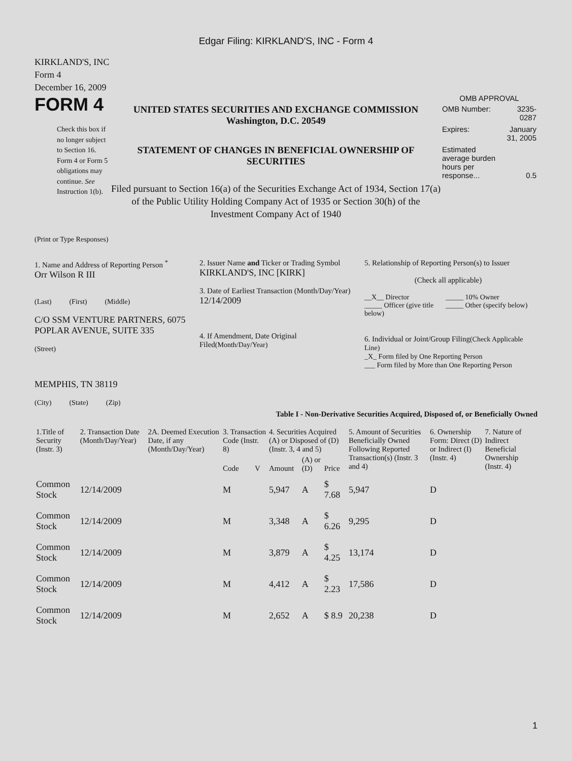Edgar Filing: KIRKLAND'S, INC - Form 4
KIRKLAND'S, INC
Form 4
December 16, 2009
FORM 4
Check this box if no longer subject to Section 16. Form 4 or Form 5 obligations may continue. See Instruction 1(b).
UNITED STATES SECURITIES AND EXCHANGE COMMISSION
Washington, D.C. 20549
STATEMENT OF CHANGES IN BENEFICIAL OWNERSHIP OF SECURITIES
Filed pursuant to Section 16(a) of the Securities Exchange Act of 1934, Section 17(a) of the Public Utility Holding Company Act of 1935 or Section 30(h) of the Investment Company Act of 1940
OMB APPROVAL
| OMB Number: | 3235-0287 |
| Expires: | January 31, 2005 |
| Estimated average burden hours per response... | 0.5 |
(Print or Type Responses)
1. Name and Address of Reporting Person <sup>*</sup>
Orr Wilson R III
(Last) (First) (Middle)
C/O SSM VENTURE PARTNERS, 6075 POPLAR AVENUE, SUITE 335
(Street)
MEMPHIS, TN 38119
(City) (State) (Zip)
2. Issuer Name and Ticker or Trading Symbol
KIRKLAND'S, INC [KIRK]
3. Date of Earliest Transaction (Month/Day/Year)
12/14/2009
4. If Amendment, Date Original Filed(Month/Day/Year)
5. Relationship of Reporting Person(s) to Issuer
(Check all applicable)
__X__ Director
_____ Officer (give title below)
_____ 10% Owner
_____ Other (specify below)
6. Individual or Joint/Group Filing(Check Applicable Line)
_X_ Form filed by One Reporting Person
___ Form filed by More than One Reporting Person
Table I - Non-Derivative Securities Acquired, Disposed of, or Beneficially Owned
| 1.Title of Security (Instr. 3) | 2. Transaction Date (Month/Day/Year) | 2A. Deemed Execution Date, if any (Month/Day/Year) | 3. Transaction Code (Instr. 8) | | 4. Securities Acquired (A) or Disposed of (D) (Instr. 3, 4 and 5) | | | 5. Amount of Securities Beneficially Owned Following Reported Transaction(s) (Instr. 3 and 4) | 6. Ownership Form: Direct (D) or Indirect (I) (Instr. 4) | 7. Nature of Indirect Beneficial Ownership (Instr. 4) |
| --- | --- | --- | --- | --- | --- | --- | --- | --- | --- | --- |
| | | | Code | V | Amount | (A) or (D) | Price | | | |
| Common Stock | 12/14/2009 | | M | | 5,947 | A | $ 7.68 | 5,947 | D | |
| Common Stock | 12/14/2009 | | M | | 3,348 | A | $ 6.26 | 9,295 | D | |
| Common Stock | 12/14/2009 | | M | | 3,879 | A | $ 4.25 | 13,174 | D | |
| Common Stock | 12/14/2009 | | M | | 4,412 | A | $ 2.23 | 17,586 | D | |
| Common Stock | 12/14/2009 | | M | | 2,652 | A | $ 8.9 | 20,238 | D | |
1